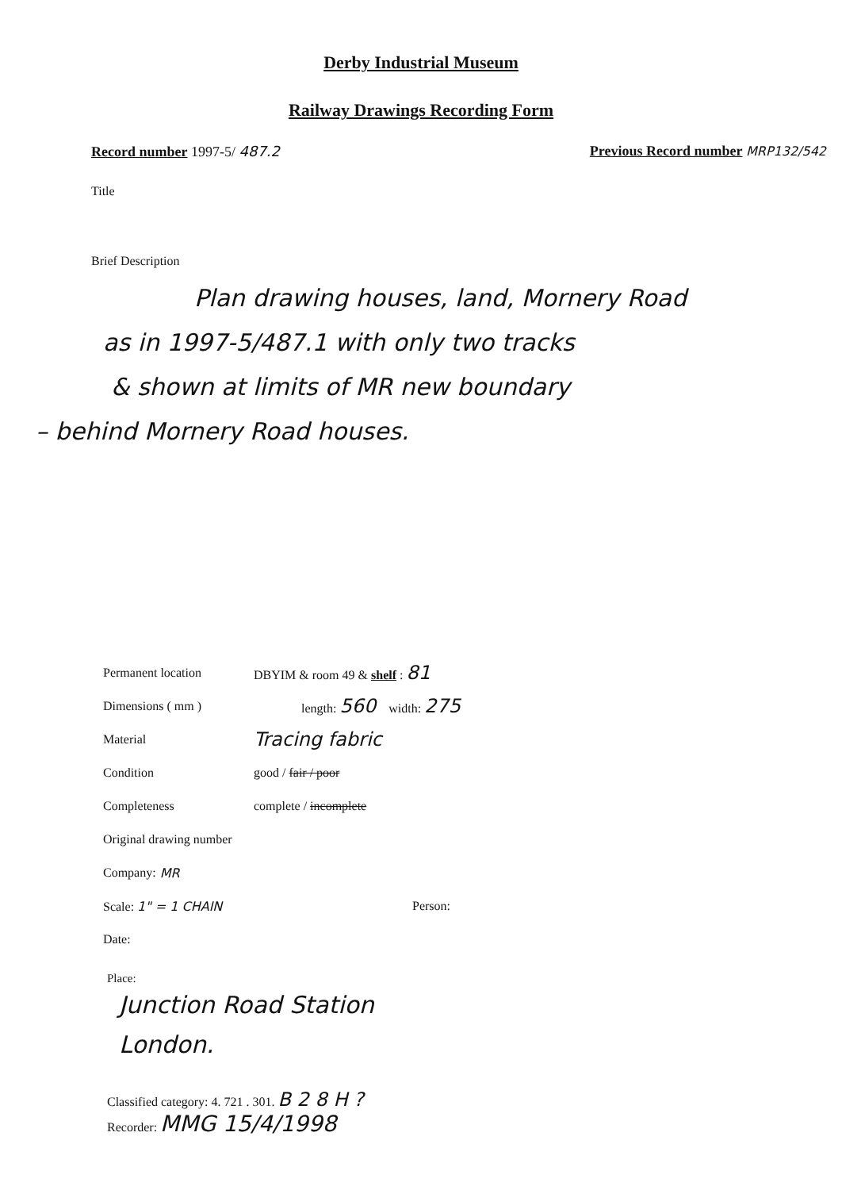Derby Industrial Museum
Railway Drawings Recording Form
Record number 1997-5/ 487.2 Previous Record number MRP132/542
Title
Brief Description
Plan drawing houses, land, Mornery Road
as in 1997-5/487.1 with only two tracks
& shown at limits of MR new boundary
– behind Mornery Road houses.
Permanent location DBYIM & room 49 & shelf : 81
Dimensions ( mm ) length: 560 width: 275
Material Tracing fabric
Condition good / fair / poor
Completeness complete / incomplete
Original drawing number
Company: MR
Scale: 1" = 1 CHAIN Person:
Date:
Place:
Junction Road Station
London.
Classified category: 4. 721 . 301. B 2 8 H ?
Recorder: MMG 15/4/1998